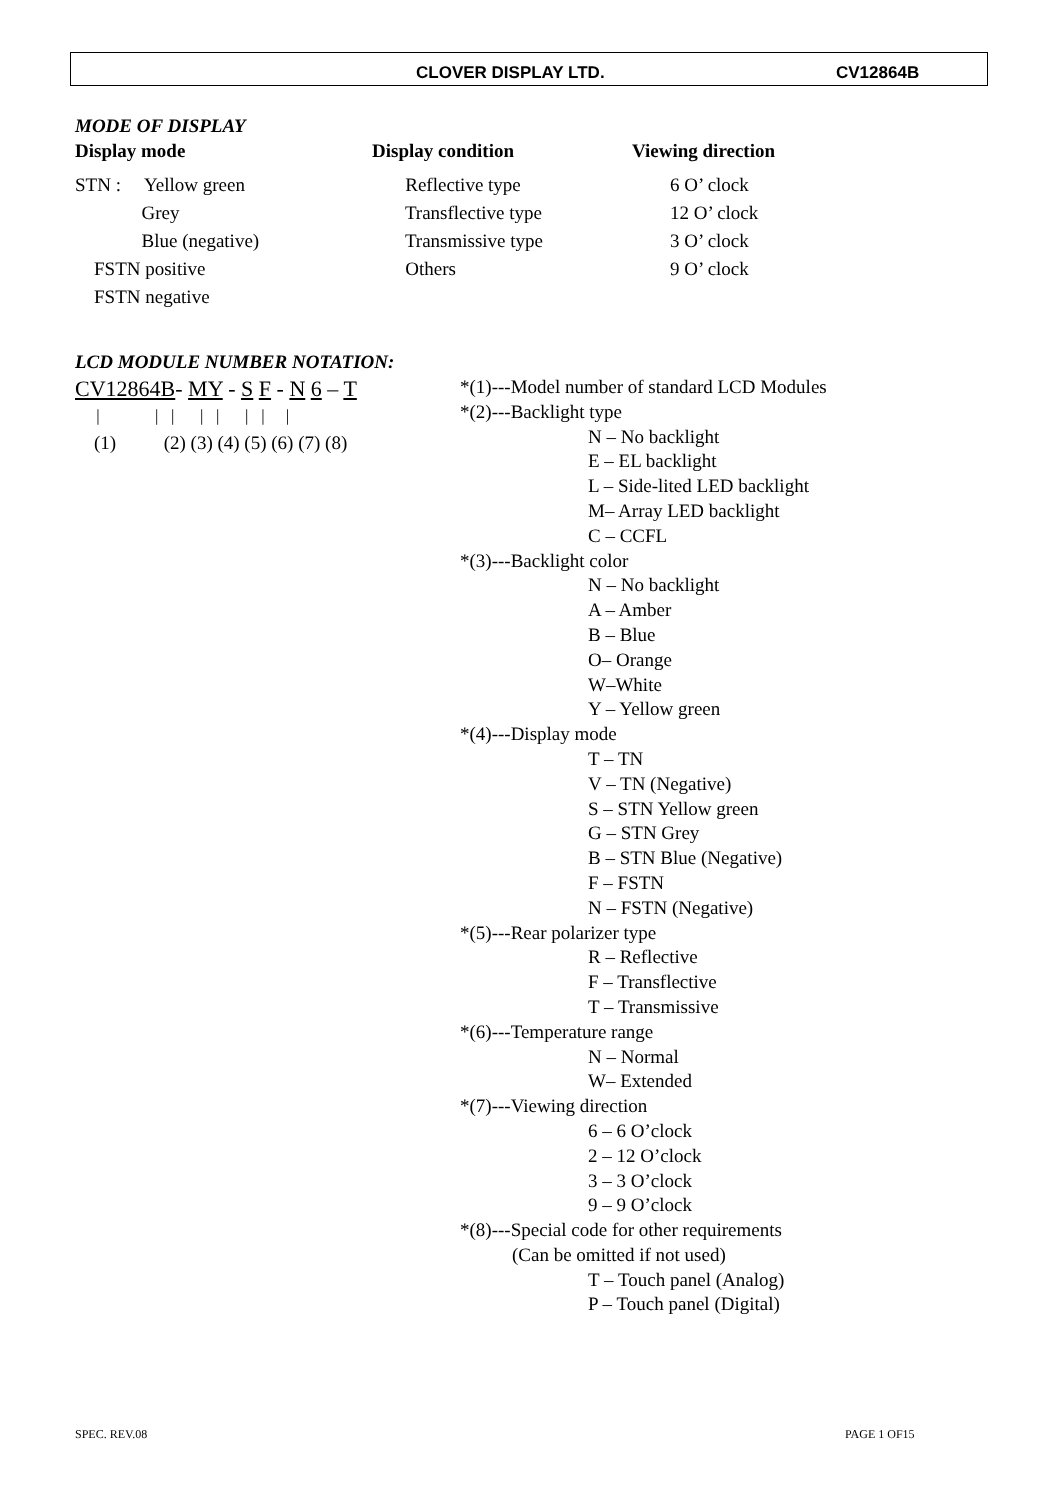CLOVER DISPLAY LTD. CV12864B
MODE OF DISPLAY
Display mode
Display condition
Viewing direction
STN : Yellow green
Reflective type
6 O’ clock
Grey
Transflective type
12 O’ clock
Blue (negative)
Transmissive type
3 O’ clock
FSTN positive
Others
9 O’ clock
FSTN negative
LCD MODULE NUMBER NOTATION:
CV12864B- MY - S F - N 6 – T
| | | | | | | |
(1) (2) (3) (4) (5) (6) (7) (8)
*(1)---Model number of standard LCD Modules
*(2)---Backlight type
N – No backlight
E – EL backlight
L – Side-lited LED backlight
M– Array LED backlight
C – CCFL
*(3)---Backlight color
N – No backlight
A – Amber
B – Blue
O– Orange
W–White
Y – Yellow green
*(4)---Display mode
T – TN
V – TN (Negative)
S – STN Yellow green
G – STN Grey
B – STN Blue (Negative)
F – FSTN
N – FSTN (Negative)
*(5)---Rear polarizer type
R – Reflective
F – Transflective
T – Transmissive
*(6)---Temperature range
N – Normal
W– Extended
*(7)---Viewing direction
6 – 6 O’clock
2 – 12 O’clock
3 – 3 O’clock
9 – 9 O’clock
*(8)---Special code for other requirements
(Can be omitted if not used)
T – Touch panel (Analog)
P – Touch panel (Digital)
SPEC. REV.08 PAGE 1 OF15